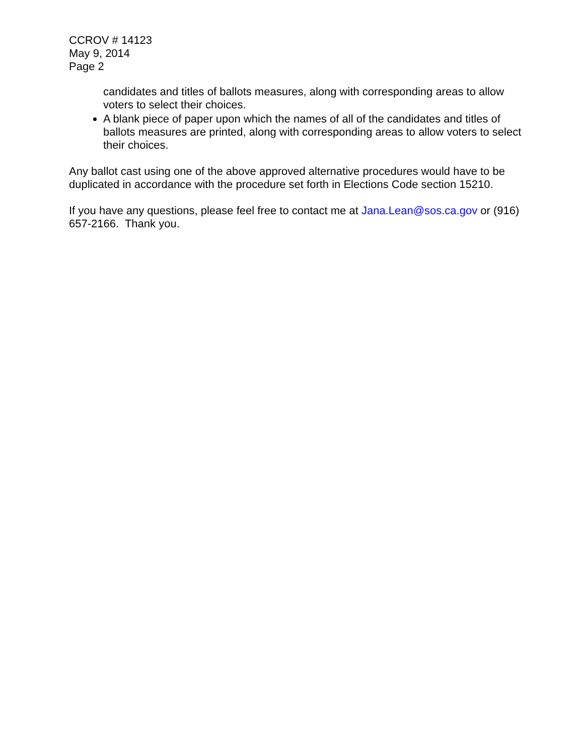CCROV # 14123
May 9, 2014
Page 2
candidates and titles of ballots measures, along with corresponding areas to allow voters to select their choices.
A blank piece of paper upon which the names of all of the candidates and titles of ballots measures are printed, along with corresponding areas to allow voters to select their choices.
Any ballot cast using one of the above approved alternative procedures would have to be duplicated in accordance with the procedure set forth in Elections Code section 15210.
If you have any questions, please feel free to contact me at Jana.Lean@sos.ca.gov or (916) 657-2166. Thank you.